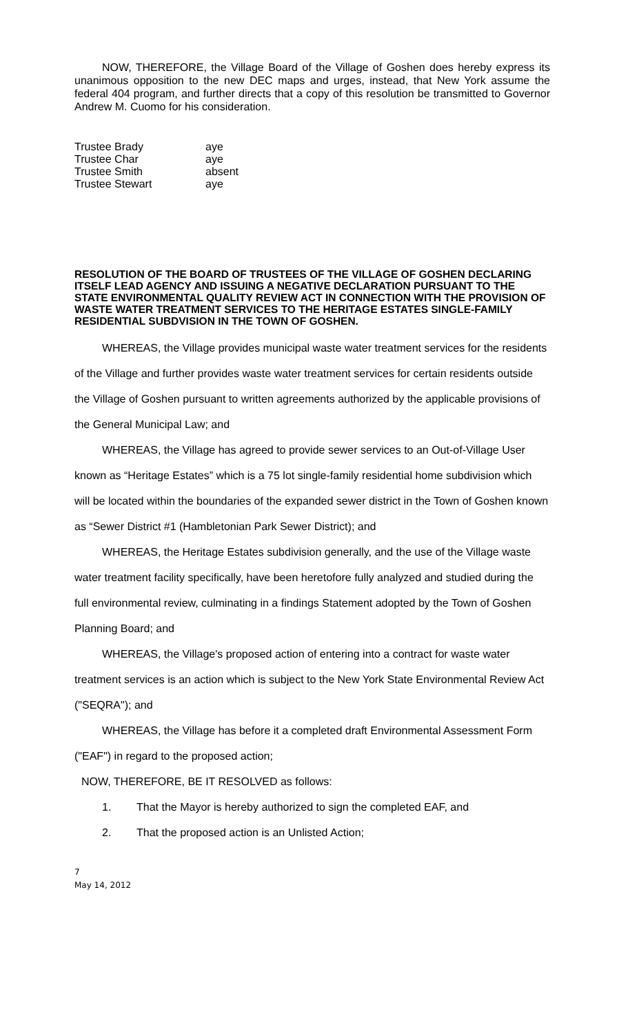NOW, THEREFORE, the Village Board of the Village of Goshen does hereby express its unanimous opposition to the new DEC maps and urges, instead, that New York assume the federal 404 program, and further directs that a copy of this resolution be transmitted to Governor Andrew M. Cuomo for his consideration.
| Trustee Brady | aye |
| Trustee Char | aye |
| Trustee Smith | absent |
| Trustee Stewart | aye |
RESOLUTION OF THE BOARD OF TRUSTEES OF THE VILLAGE OF GOSHEN DECLARING ITSELF LEAD AGENCY AND ISSUING A NEGATIVE DECLARATION PURSUANT TO THE STATE ENVIRONMENTAL QUALITY REVIEW ACT IN CONNECTION WITH THE PROVISION OF WASTE WATER TREATMENT SERVICES TO THE HERITAGE ESTATES SINGLE-FAMILY RESIDENTIAL SUBDVISION IN THE TOWN OF GOSHEN.
WHEREAS, the Village provides municipal waste water treatment services for the residents of the Village and further provides waste water treatment services for certain residents outside the Village of Goshen pursuant to written agreements authorized by the applicable provisions of the General Municipal Law; and
WHEREAS, the Village has agreed to provide sewer services to an Out-of-Village User known as “Heritage Estates” which is a 75 lot single-family residential home subdivision which will be located within the boundaries of the expanded sewer district in the Town of Goshen known as “Sewer District #1 (Hambletonian Park Sewer District); and
WHEREAS, the Heritage Estates subdivision generally, and the use of the Village waste water treatment facility specifically, have been heretofore fully analyzed and studied during the full environmental review, culminating in a findings Statement adopted by the Town of Goshen Planning Board; and
WHEREAS, the Village's proposed action of entering into a contract for waste water treatment services is an action which is subject to the New York State Environmental Review Act ("SEQRA"); and
WHEREAS, the Village has before it a completed draft Environmental Assessment Form ("EAF") in regard to the proposed action;
NOW, THEREFORE, BE IT RESOLVED as follows:
1. That the Mayor is hereby authorized to sign the completed EAF, and
2. That the proposed action is an Unlisted Action;
7
May 14, 2012